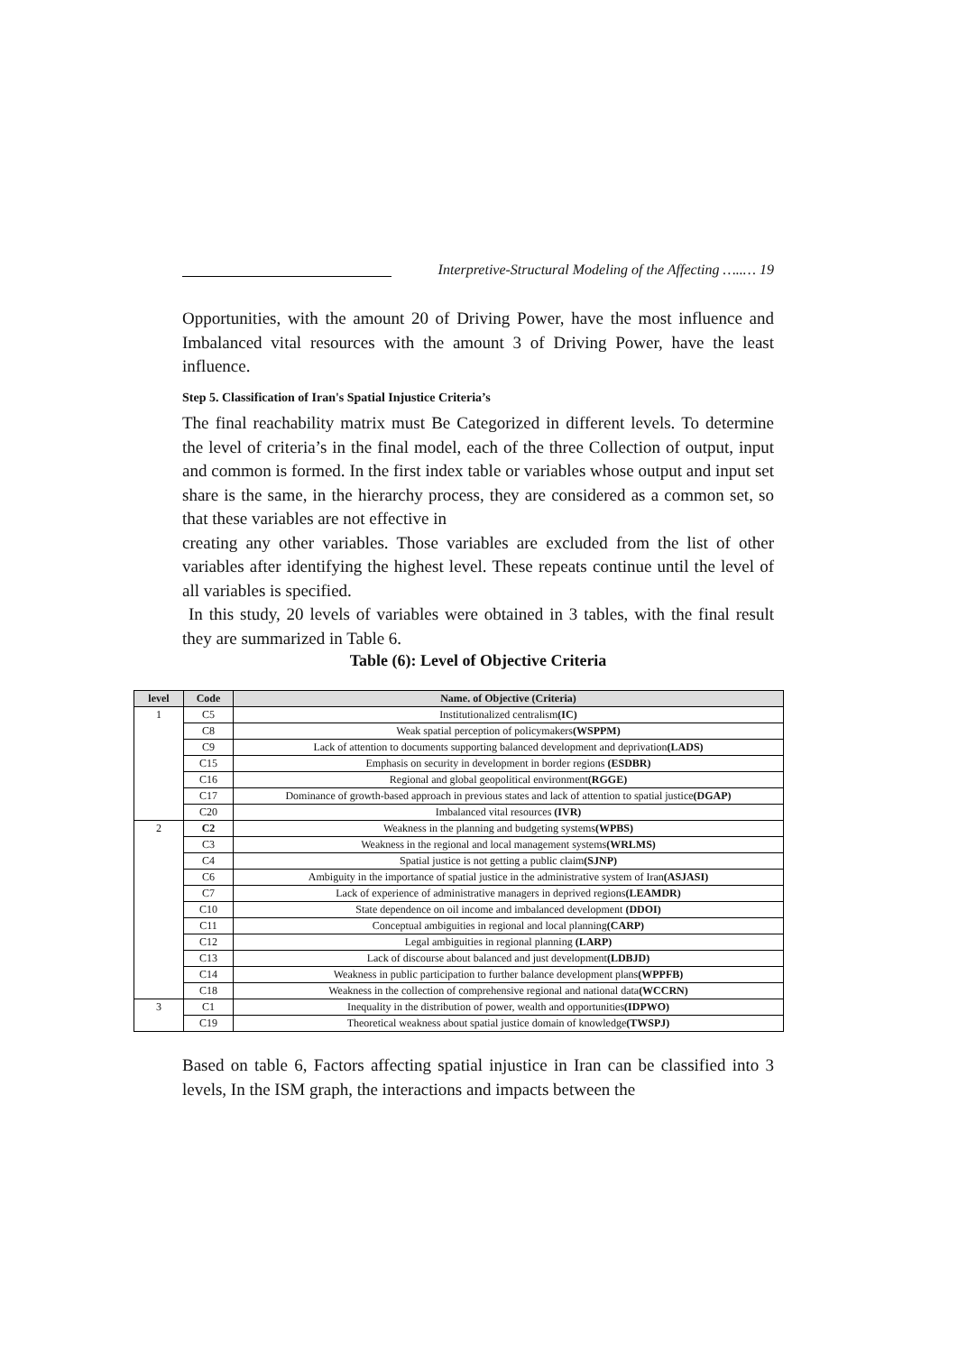Interpretive-Structural Modeling of the Affecting …..… 19
Opportunities, with the amount 20 of Driving Power, have the most influence and Imbalanced vital resources with the amount 3 of Driving Power, have the least influence.
Step 5. Classification of Iran's Spatial Injustice Criteria’s
The final reachability matrix must Be Categorized in different levels. To determine the level of criteria’s in the final model, each of the three Collection of output, input and common is formed. In the first index table or variables whose output and input set share is the same, in the hierarchy process, they are considered as a common set, so that these variables are not effective in
creating any other variables. Those variables are excluded from the list of other variables after identifying the highest level. These repeats continue until the level of all variables is specified.
In this study, 20 levels of variables were obtained in 3 tables, with the final result they are summarized in Table 6.
Table (6): Level of Objective Criteria
| level | Code | Name. of Objective (Criteria) |
| --- | --- | --- |
| 1 | C5 | Institutionalized centralism (IC) |
| | C8 | Weak spatial perception of policymakers (WSPPM) |
| | C9 | Lack of attention to documents supporting balanced development and deprivation (LADS) |
| | C15 | Emphasis on security in development in border regions (ESDBR) |
| | C16 | Regional and global geopolitical environment (RGGE) |
| | C17 | Dominance of growth-based approach in previous states and lack of attention to spatial justice (DGAP) |
| | C20 | Imbalanced vital resources (IVR) |
| 2 | C2 | Weakness in the planning and budgeting systems (WPBS) |
| | C3 | Weakness in the regional and local management systems (WRLMS) |
| | C4 | Spatial justice is not getting a public claim (SJNP) |
| | C6 | Ambiguity in the importance of spatial justice in the administrative system of Iran (ASJASI) |
| | C7 | Lack of experience of administrative managers in deprived regions (LEAMDR) |
| | C10 | State dependence on oil income and imbalanced development (DDOI) |
| | C11 | Conceptual ambiguities in regional and local planning (CARP) |
| | C12 | Legal ambiguities in regional planning (LARP) |
| | C13 | Lack of discourse about balanced and just development (LDBJD) |
| | C14 | Weakness in public participation to further balance development plans (WPPFB) |
| | C18 | Weakness in the collection of comprehensive regional and national data (WCCRN) |
| 3 | C1 | Inequality in the distribution of power, wealth and opportunities (IDPWO) |
| | C19 | Theoretical weakness about spatial justice domain of knowledge (TWSPJ) |
Based on table 6, Factors affecting spatial injustice in Iran can be classified into 3 levels, In the ISM graph, the interactions and impacts between the